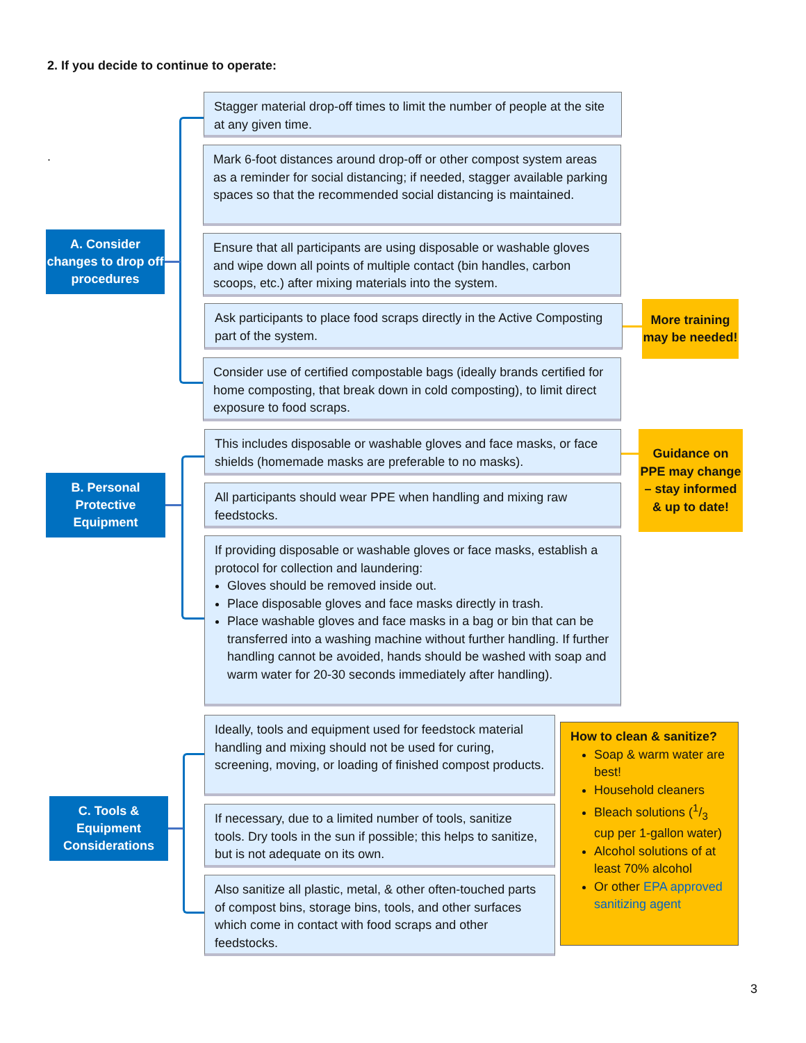2. If you decide to continue to operate:
.
A. Consider changes to drop off procedures
Stagger material drop-off times to limit the number of people at the site at any given time.
Mark 6-foot distances around drop-off or other compost system areas as a reminder for social distancing; if needed, stagger available parking spaces so that the recommended social distancing is maintained.
Ensure that all participants are using disposable or washable gloves and wipe down all points of multiple contact (bin handles, carbon scoops, etc.) after mixing materials into the system.
Ask participants to place food scraps directly in the Active Composting part of the system.
Consider use of certified compostable bags (ideally brands certified for home composting, that break down in cold composting), to limit direct exposure to food scraps.
More training may be needed!
B. Personal Protective Equipment
This includes disposable or washable gloves and face masks, or face shields (homemade masks are preferable to no masks).
All participants should wear PPE when handling and mixing raw feedstocks.
If providing disposable or washable gloves or face masks, establish a protocol for collection and laundering:
Gloves should be removed inside out.
Place disposable gloves and face masks directly in trash.
Place washable gloves and face masks in a bag or bin that can be transferred into a washing machine without further handling. If further handling cannot be avoided, hands should be washed with soap and warm water for 20-30 seconds immediately after handling).
Guidance on PPE may change – stay informed & up to date!
C. Tools & Equipment Considerations
Ideally, tools and equipment used for feedstock material handling and mixing should not be used for curing, screening, moving, or loading of finished compost products.
If necessary, due to a limited number of tools, sanitize tools. Dry tools in the sun if possible; this helps to sanitize, but is not adequate on its own.
Also sanitize all plastic, metal, & other often-touched parts of compost bins, storage bins, tools, and other surfaces which come in contact with food scraps and other feedstocks.
How to clean & sanitize?
Soap & warm water are best!
Household cleaners
Bleach solutions (1/3 cup per 1-gallon water)
Alcohol solutions of at least 70% alcohol
Or other EPA approved sanitizing agent
3